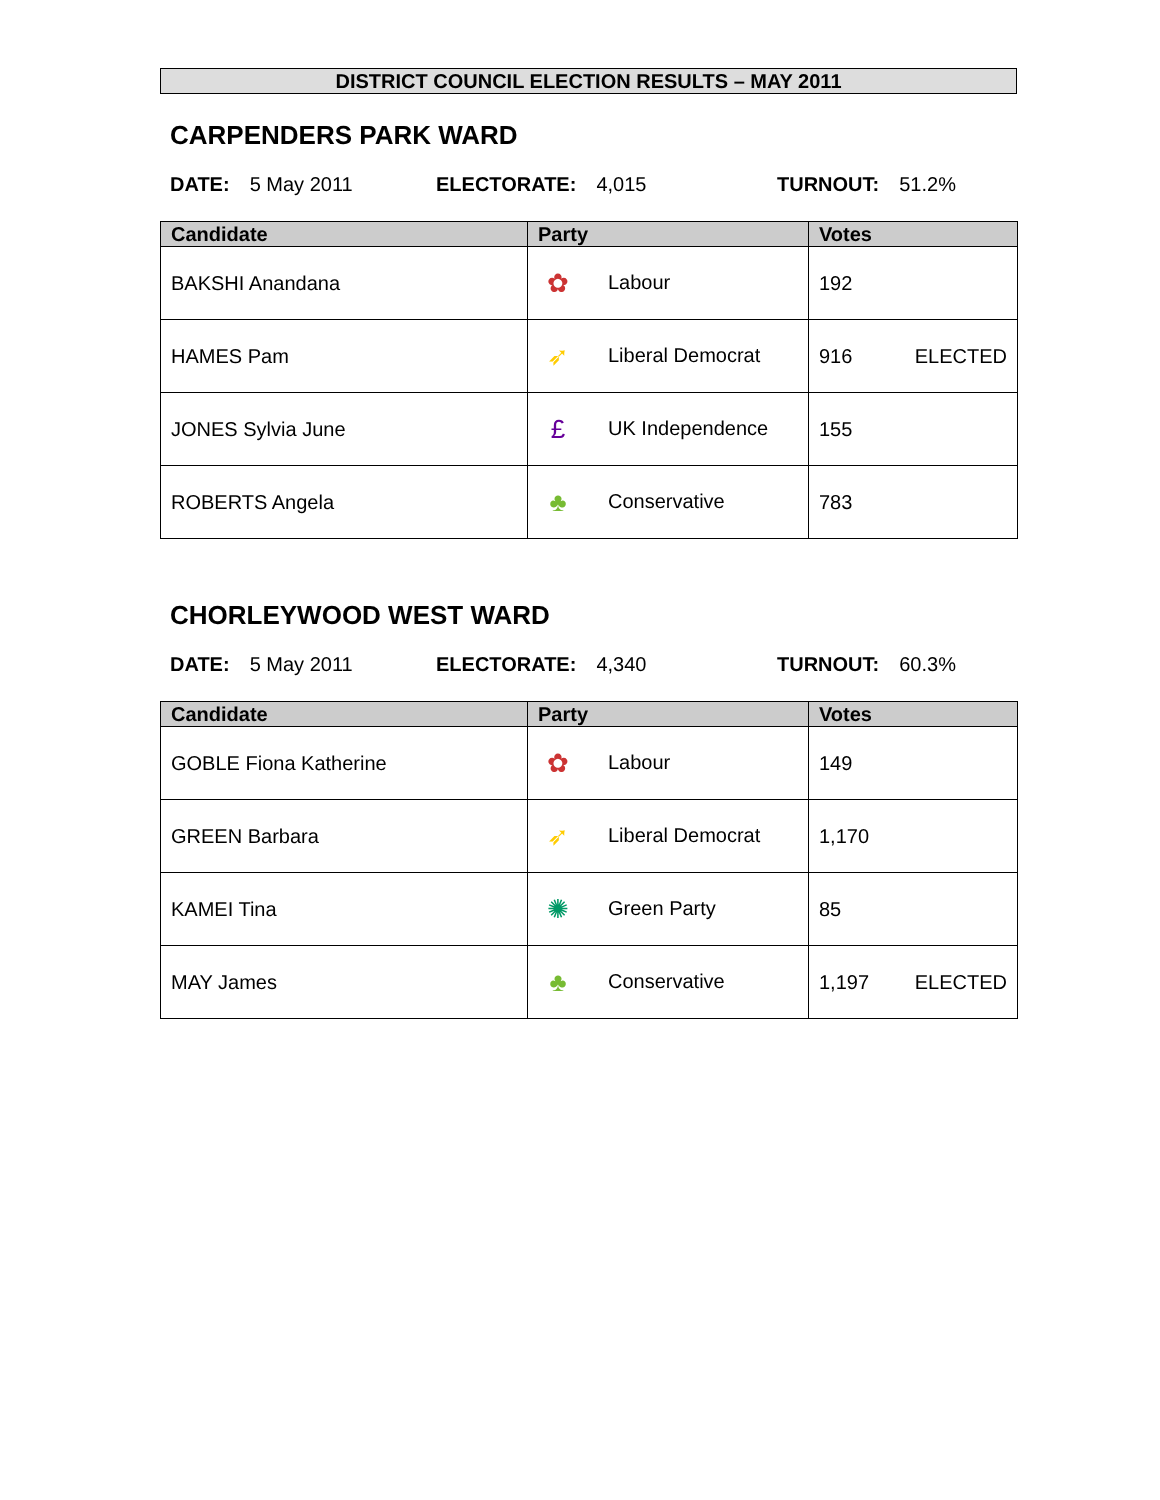DISTRICT COUNCIL ELECTION RESULTS – MAY 2011
CARPENDERS PARK WARD
DATE: 5 May 2011 ELECTORATE: 4,015 TURNOUT: 51.2%
| Candidate | Party | Votes |
| --- | --- | --- |
| BAKSHI Anandana | ✿ Labour | 192 |
| HAMES Pam | ➶ Liberal Democrat | 916 ELECTED |
| JONES Sylvia June | £ UK Independence | 155 |
| ROBERTS Angela | ♣ Conservative | 783 |
CHORLEYWOOD WEST WARD
DATE: 5 May 2011 ELECTORATE: 4,340 TURNOUT: 60.3%
| Candidate | Party | Votes |
| --- | --- | --- |
| GOBLE Fiona Katherine | ✿ Labour | 149 |
| GREEN Barbara | ➶ Liberal Democrat | 1,170 |
| KAMEI Tina | ✺ Green Party | 85 |
| MAY James | ♣ Conservative | 1,197 ELECTED |